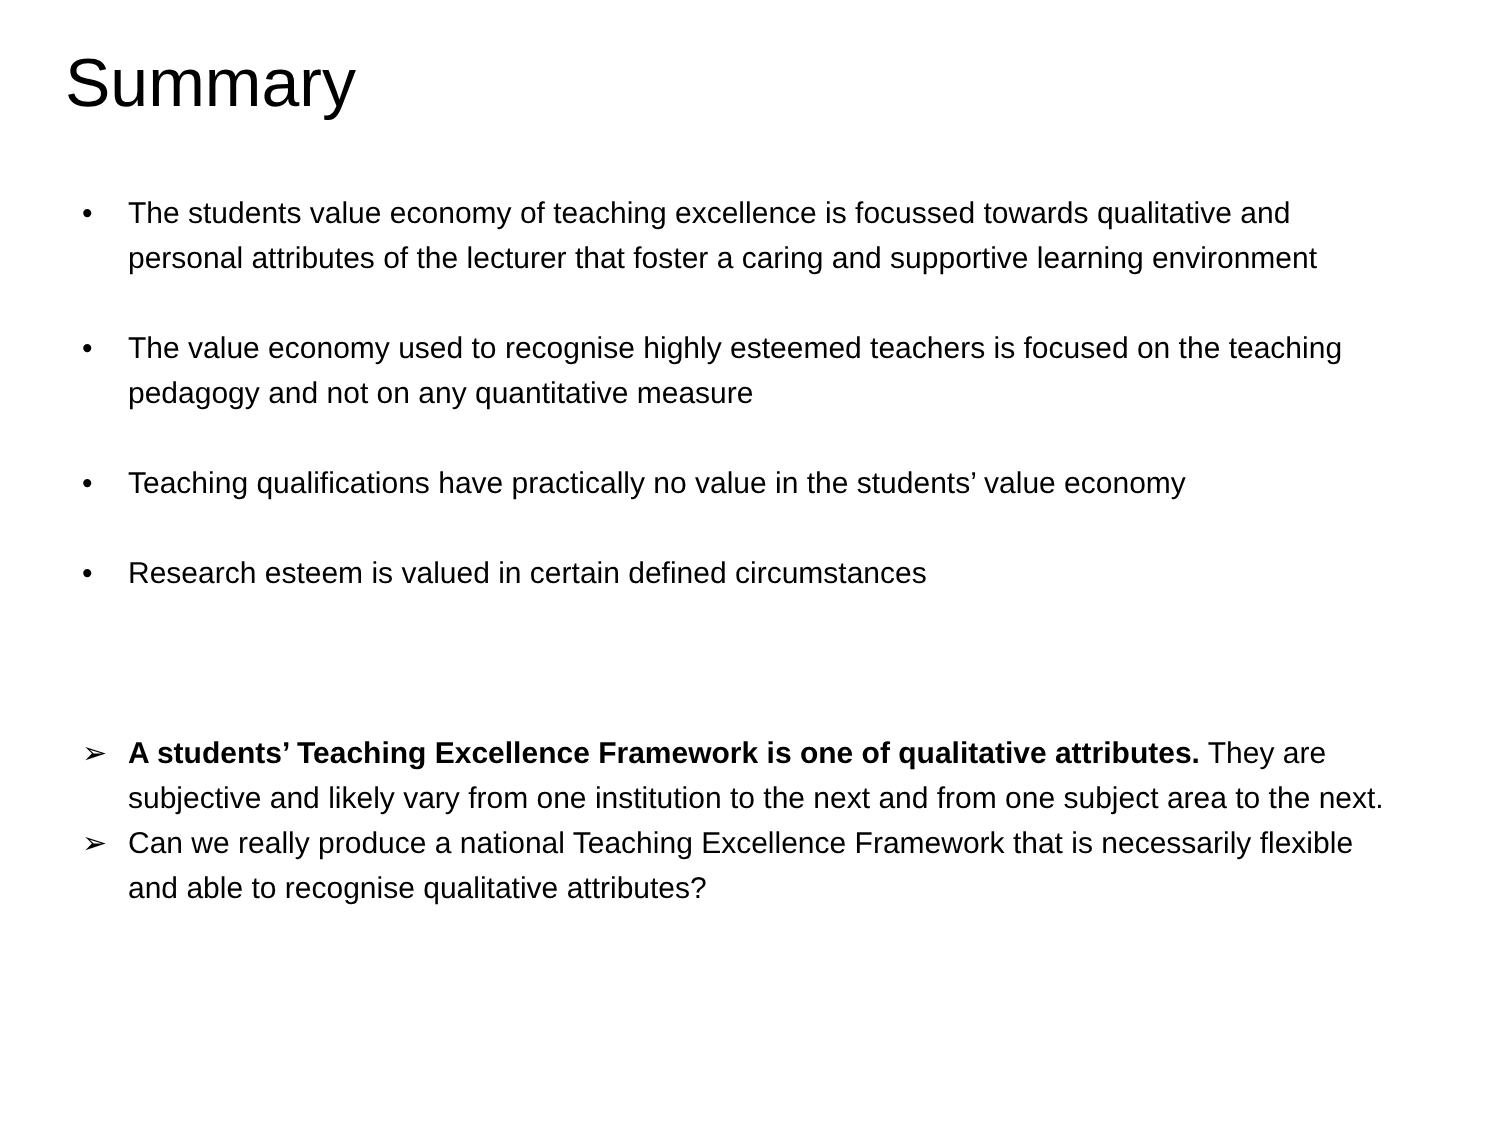Summary
• The students value economy of teaching excellence is focussed towards qualitative and personal attributes of the lecturer that foster a caring and supportive learning environment
• The value economy used to recognise highly esteemed teachers is focused on the teaching pedagogy and not on any quantitative measure
• Teaching qualifications have practically no value in the students’ value economy
• Research esteem is valued in certain defined circumstances
➢ A students’ Teaching Excellence Framework is one of qualitative attributes. They are subjective and likely vary from one institution to the next and from one subject area to the next.
➢ Can we really produce a national Teaching Excellence Framework that is necessarily flexible and able to recognise qualitative attributes?